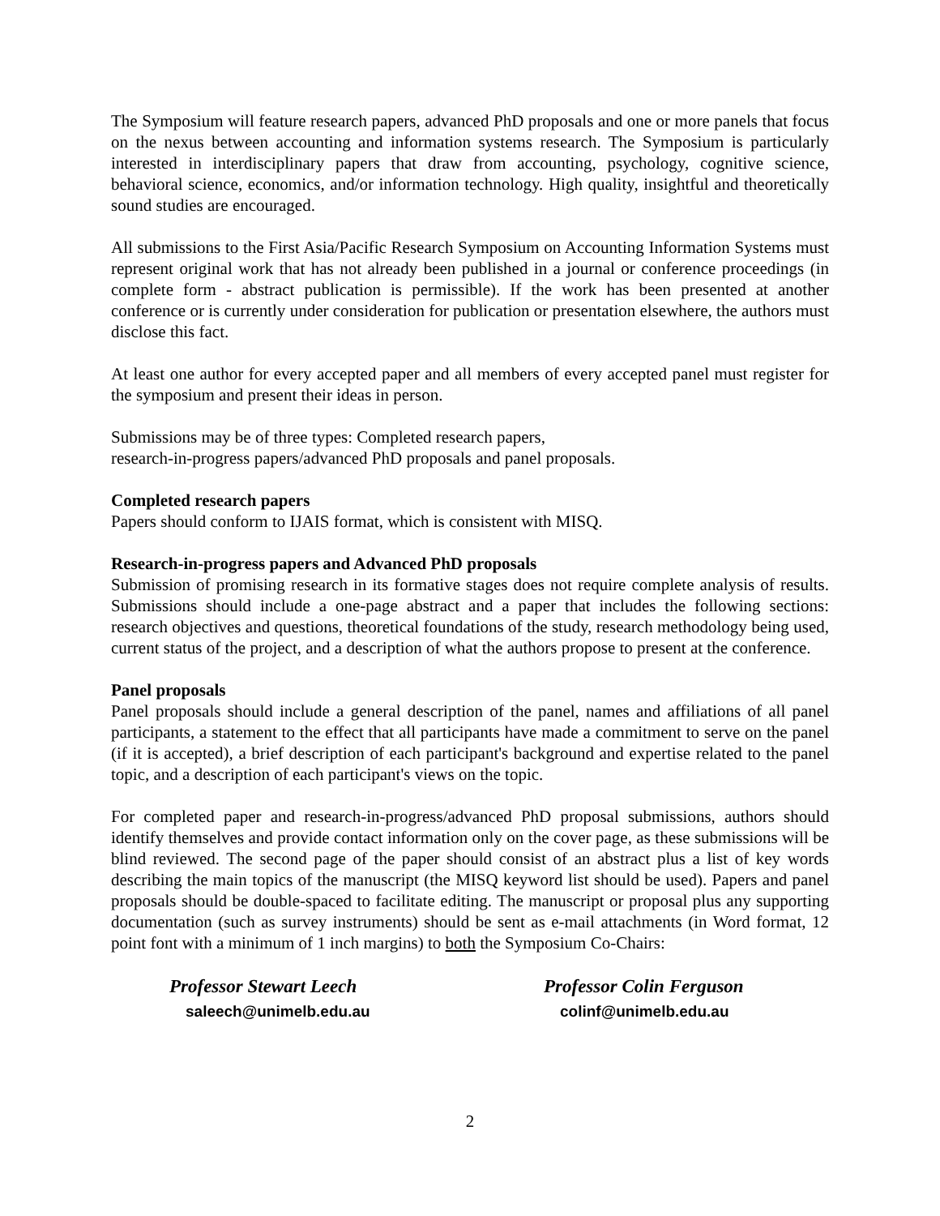The Symposium will feature research papers, advanced PhD proposals and one or more panels that focus on the nexus between accounting and information systems research. The Symposium is particularly interested in interdisciplinary papers that draw from accounting, psychology, cognitive science, behavioral science, economics, and/or information technology. High quality, insightful and theoretically sound studies are encouraged.
All submissions to the First Asia/Pacific Research Symposium on Accounting Information Systems must represent original work that has not already been published in a journal or conference proceedings (in complete form - abstract publication is permissible). If the work has been presented at another conference or is currently under consideration for publication or presentation elsewhere, the authors must disclose this fact.
At least one author for every accepted paper and all members of every accepted panel must register for the symposium and present their ideas in person.
Submissions may be of three types: Completed research papers,
research-in-progress papers/advanced PhD proposals and panel proposals.
Completed research papers
Papers should conform to IJAIS format, which is consistent with MISQ.
Research-in-progress papers and Advanced PhD proposals
Submission of promising research in its formative stages does not require complete analysis of results. Submissions should include a one-page abstract and a paper that includes the following sections: research objectives and questions, theoretical foundations of the study, research methodology being used, current status of the project, and a description of what the authors propose to present at the conference.
Panel proposals
Panel proposals should include a general description of the panel, names and affiliations of all panel participants, a statement to the effect that all participants have made a commitment to serve on the panel (if it is accepted), a brief description of each participant's background and expertise related to the panel topic, and a description of each participant's views on the topic.
For completed paper and research-in-progress/advanced PhD proposal submissions, authors should identify themselves and provide contact information only on the cover page, as these submissions will be blind reviewed. The second page of the paper should consist of an abstract plus a list of key words describing the main topics of the manuscript (the MISQ keyword list should be used). Papers and panel proposals should be double-spaced to facilitate editing. The manuscript or proposal plus any supporting documentation (such as survey instruments) should be sent as e-mail attachments (in Word format, 12 point font with a minimum of 1 inch margins) to both the Symposium Co-Chairs:
Professor Stewart Leech
saleech@unimelb.edu.au
Professor Colin Ferguson
colinf@unimelb.edu.au
2